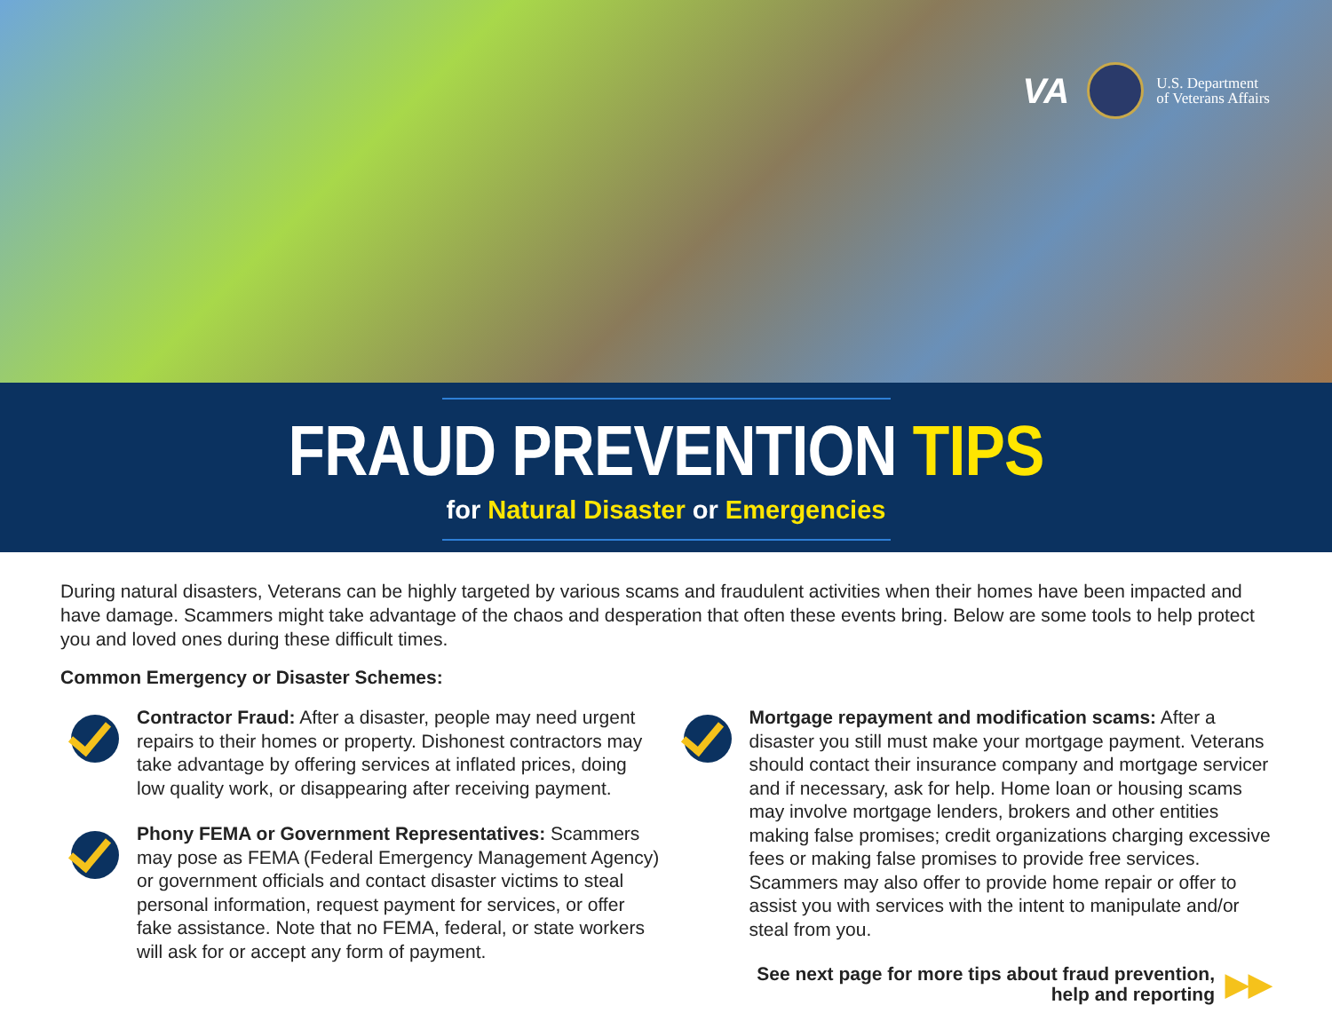VA U.S. Department
of Veterans Affairs
FRAUD PREVENTION TIPS
for Natural Disaster or Emergencies
During natural disasters, Veterans can be highly targeted by various scams and fraudulent activities when their homes have been impacted and have damage. Scammers might take advantage of the chaos and desperation that often these events bring. Below are some tools to help protect you and loved ones during these difficult times.
Common Emergency or Disaster Schemes:
Contractor Fraud: After a disaster, people may need urgent repairs to their homes or property. Dishonest contractors may take advantage by offering services at inflated prices, doing low quality work, or disappearing after receiving payment.
Phony FEMA or Government Representatives: Scammers may pose as FEMA (Federal Emergency Management Agency) or government officials and contact disaster victims to steal personal information, request payment for services, or offer fake assistance. Note that no FEMA, federal, or state workers will ask for or accept any form of payment.
Mortgage repayment and modification scams: After a disaster you still must make your mortgage payment. Veterans should contact their insurance company and mortgage servicer and if necessary, ask for help. Home loan or housing scams may involve mortgage lenders, brokers and other entities making false promises; credit organizations charging excessive fees or making false promises to provide free services. Scammers may also offer to provide home repair or offer to assist you with services with the intent to manipulate and/or steal from you.
See next page for more tips about fraud prevention,
help and reporting ▶▶